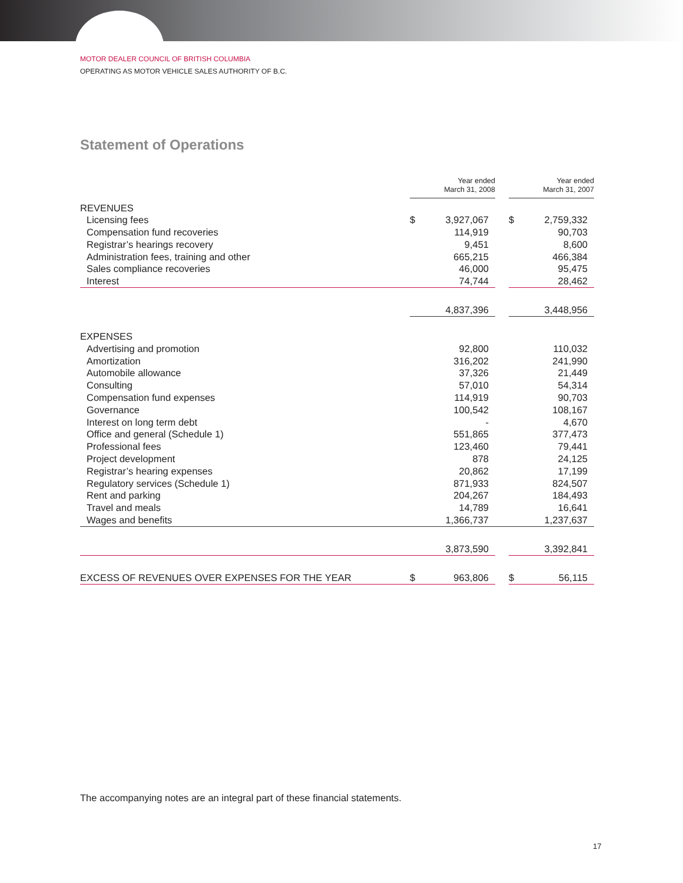MOTOR DEALER COUNCIL OF BRITISH COLUMBIA
OPERATING AS MOTOR VEHICLE SALES AUTHORITY OF B.C.
Statement of Operations
| | Year ended March 31, 2008 | | | Year ended March 31, 2007 | |
| --- | --- | --- | --- | --- | --- |
| REVENUES | | | | | |
| Licensing fees | $ | 3,927,067 | | $ | 2,759,332 |
| Compensation fund recoveries | | 114,919 | | | 90,703 |
| Registrar’s hearings recovery | | 9,451 | | | 8,600 |
| Administration fees, training and other | | 665,215 | | | 466,384 |
| Sales compliance recoveries | | 46,000 | | | 95,475 |
| Interest | | 74,744 | | | 28,462 |
| | | 4,837,396 | | | 3,448,956 |
| EXPENSES | | | | | |
| Advertising and promotion | | 92,800 | | | 110,032 |
| Amortization | | 316,202 | | | 241,990 |
| Automobile allowance | | 37,326 | | | 21,449 |
| Consulting | | 57,010 | | | 54,314 |
| Compensation fund expenses | | 114,919 | | | 90,703 |
| Governance | | 100,542 | | | 108,167 |
| Interest on long term debt | | - | | | 4,670 |
| Office and general (Schedule 1) | | 551,865 | | | 377,473 |
| Professional fees | | 123,460 | | | 79,441 |
| Project development | | 878 | | | 24,125 |
| Registrar’s hearing expenses | | 20,862 | | | 17,199 |
| Regulatory services (Schedule 1) | | 871,933 | | | 824,507 |
| Rent and parking | | 204,267 | | | 184,493 |
| Travel and meals | | 14,789 | | | 16,641 |
| Wages and benefits | | 1,366,737 | | | 1,237,637 |
| | | 3,873,590 | | | 3,392,841 |
| EXCESS OF REVENUES OVER EXPENSES FOR THE YEAR | $ | 963,806 | | $ | 56,115 |
The accompanying notes are an integral part of these financial statements.
17